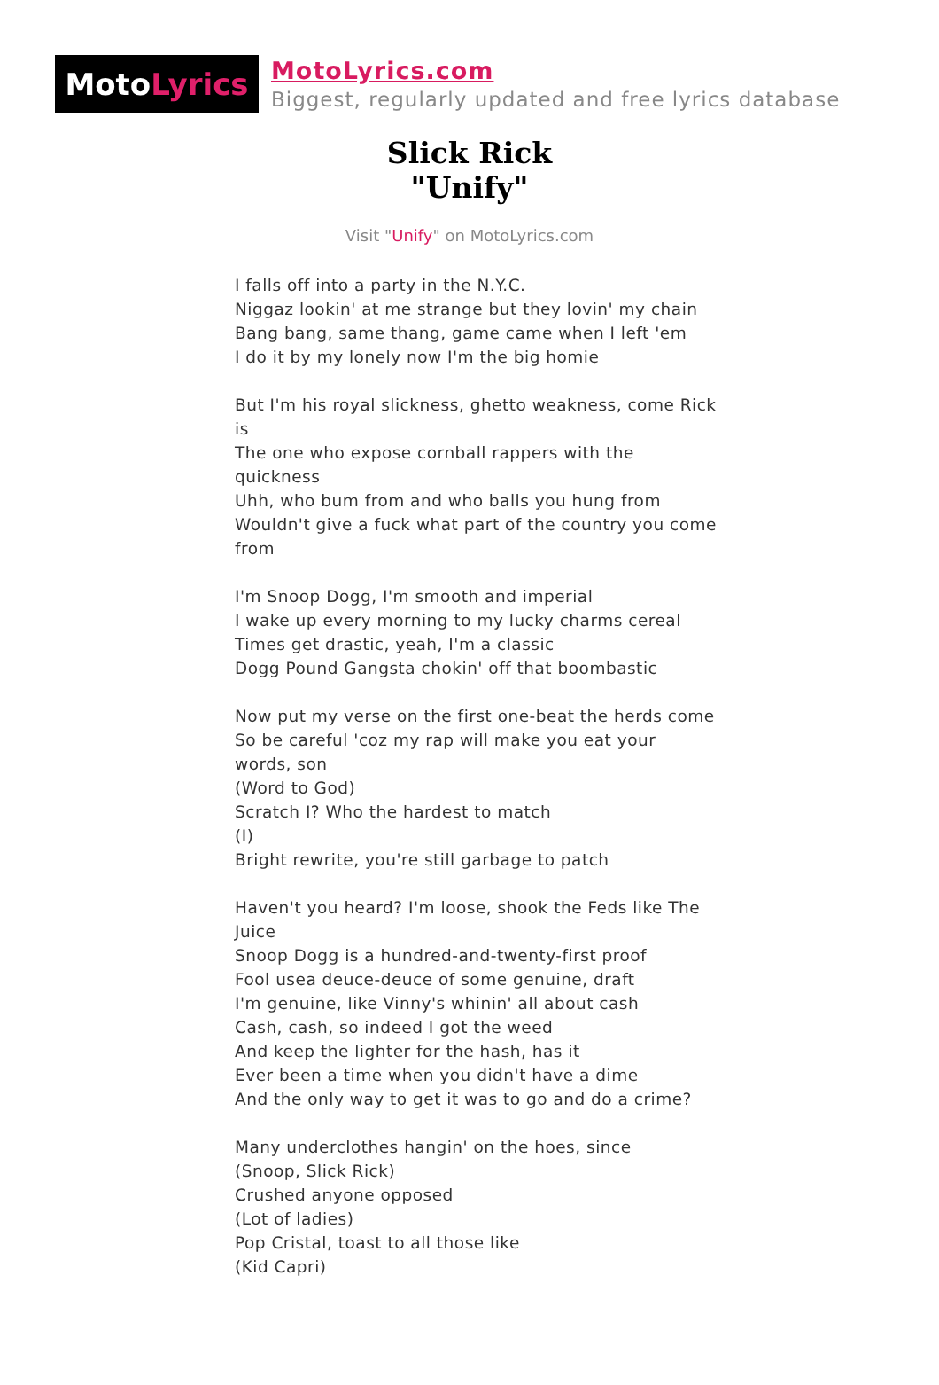Moto Lyrics
MotoLyrics.com
Biggest, regularly updated and free lyrics database
Slick Rick
"Unify"
Visit "Unify" on MotoLyrics.com
I falls off into a party in the N.Y.C.
Niggaz lookin' at me strange but they lovin' my chain
Bang bang, same thang, game came when I left 'em
I do it by my lonely now I'm the big homie
But I'm his royal slickness, ghetto weakness, come Rick is
The one who expose cornball rappers with the quickness
Uhh, who bum from and who balls you hung from
Wouldn't give a fuck what part of the country you come from
I'm Snoop Dogg, I'm smooth and imperial
I wake up every morning to my lucky charms cereal
Times get drastic, yeah, I'm a classic
Dogg Pound Gangsta chokin' off that boombastic
Now put my verse on the first one-beat the herds come
So be careful 'coz my rap will make you eat your words, son
(Word to God)
Scratch I? Who the hardest to match
(I)
Bright rewrite, you're still garbage to patch
Haven't you heard? I'm loose, shook the Feds like The Juice
Snoop Dogg is a hundred-and-twenty-first proof
Fool usea deuce-deuce of some genuine, draft
I'm genuine, like Vinny's whinin' all about cash
Cash, cash, so indeed I got the weed
And keep the lighter for the hash, has it
Ever been a time when you didn't have a dime
And the only way to get it was to go and do a crime?
Many underclothes hangin' on the hoes, since
(Snoop, Slick Rick)
Crushed anyone opposed
(Lot of ladies)
Pop Cristal, toast to all those like
(Kid Capri)